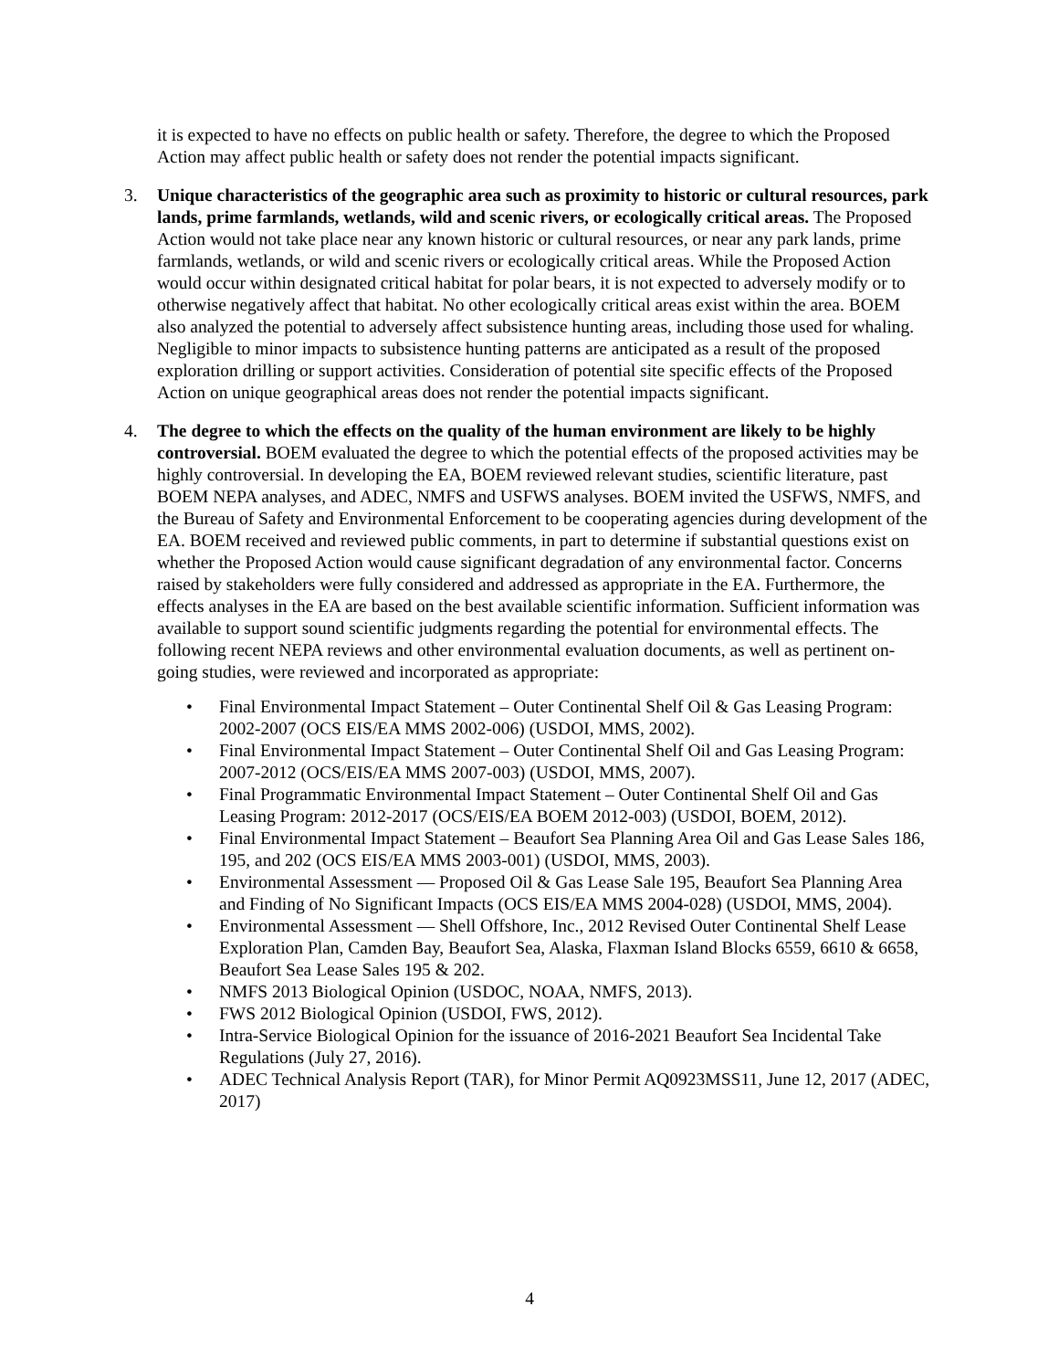it is expected to have no effects on public health or safety. Therefore, the degree to which the Proposed Action may affect public health or safety does not render the potential impacts significant.
3. Unique characteristics of the geographic area such as proximity to historic or cultural resources, park lands, prime farmlands, wetlands, wild and scenic rivers, or ecologically critical areas. The Proposed Action would not take place near any known historic or cultural resources, or near any park lands, prime farmlands, wetlands, or wild and scenic rivers or ecologically critical areas. While the Proposed Action would occur within designated critical habitat for polar bears, it is not expected to adversely modify or to otherwise negatively affect that habitat. No other ecologically critical areas exist within the area. BOEM also analyzed the potential to adversely affect subsistence hunting areas, including those used for whaling. Negligible to minor impacts to subsistence hunting patterns are anticipated as a result of the proposed exploration drilling or support activities. Consideration of potential site specific effects of the Proposed Action on unique geographical areas does not render the potential impacts significant.
4. The degree to which the effects on the quality of the human environment are likely to be highly controversial. BOEM evaluated the degree to which the potential effects of the proposed activities may be highly controversial. In developing the EA, BOEM reviewed relevant studies, scientific literature, past BOEM NEPA analyses, and ADEC, NMFS and USFWS analyses. BOEM invited the USFWS, NMFS, and the Bureau of Safety and Environmental Enforcement to be cooperating agencies during development of the EA. BOEM received and reviewed public comments, in part to determine if substantial questions exist on whether the Proposed Action would cause significant degradation of any environmental factor. Concerns raised by stakeholders were fully considered and addressed as appropriate in the EA. Furthermore, the effects analyses in the EA are based on the best available scientific information. Sufficient information was available to support sound scientific judgments regarding the potential for environmental effects. The following recent NEPA reviews and other environmental evaluation documents, as well as pertinent on-going studies, were reviewed and incorporated as appropriate:
• Final Environmental Impact Statement – Outer Continental Shelf Oil & Gas Leasing Program: 2002-2007 (OCS EIS/EA MMS 2002-006) (USDOI, MMS, 2002).
• Final Environmental Impact Statement – Outer Continental Shelf Oil and Gas Leasing Program: 2007-2012 (OCS/EIS/EA MMS 2007-003) (USDOI, MMS, 2007).
• Final Programmatic Environmental Impact Statement – Outer Continental Shelf Oil and Gas Leasing Program: 2012-2017 (OCS/EIS/EA BOEM 2012-003) (USDOI, BOEM, 2012).
• Final Environmental Impact Statement – Beaufort Sea Planning Area Oil and Gas Lease Sales 186, 195, and 202 (OCS EIS/EA MMS 2003-001) (USDOI, MMS, 2003).
• Environmental Assessment — Proposed Oil & Gas Lease Sale 195, Beaufort Sea Planning Area and Finding of No Significant Impacts (OCS EIS/EA MMS 2004-028) (USDOI, MMS, 2004).
• Environmental Assessment — Shell Offshore, Inc., 2012 Revised Outer Continental Shelf Lease Exploration Plan, Camden Bay, Beaufort Sea, Alaska, Flaxman Island Blocks 6559, 6610 & 6658, Beaufort Sea Lease Sales 195 & 202.
• NMFS 2013 Biological Opinion (USDOC, NOAA, NMFS, 2013).
• FWS 2012 Biological Opinion (USDOI, FWS, 2012).
• Intra-Service Biological Opinion for the issuance of 2016-2021 Beaufort Sea Incidental Take Regulations (July 27, 2016).
• ADEC Technical Analysis Report (TAR), for Minor Permit AQ0923MSS11, June 12, 2017 (ADEC, 2017)
4